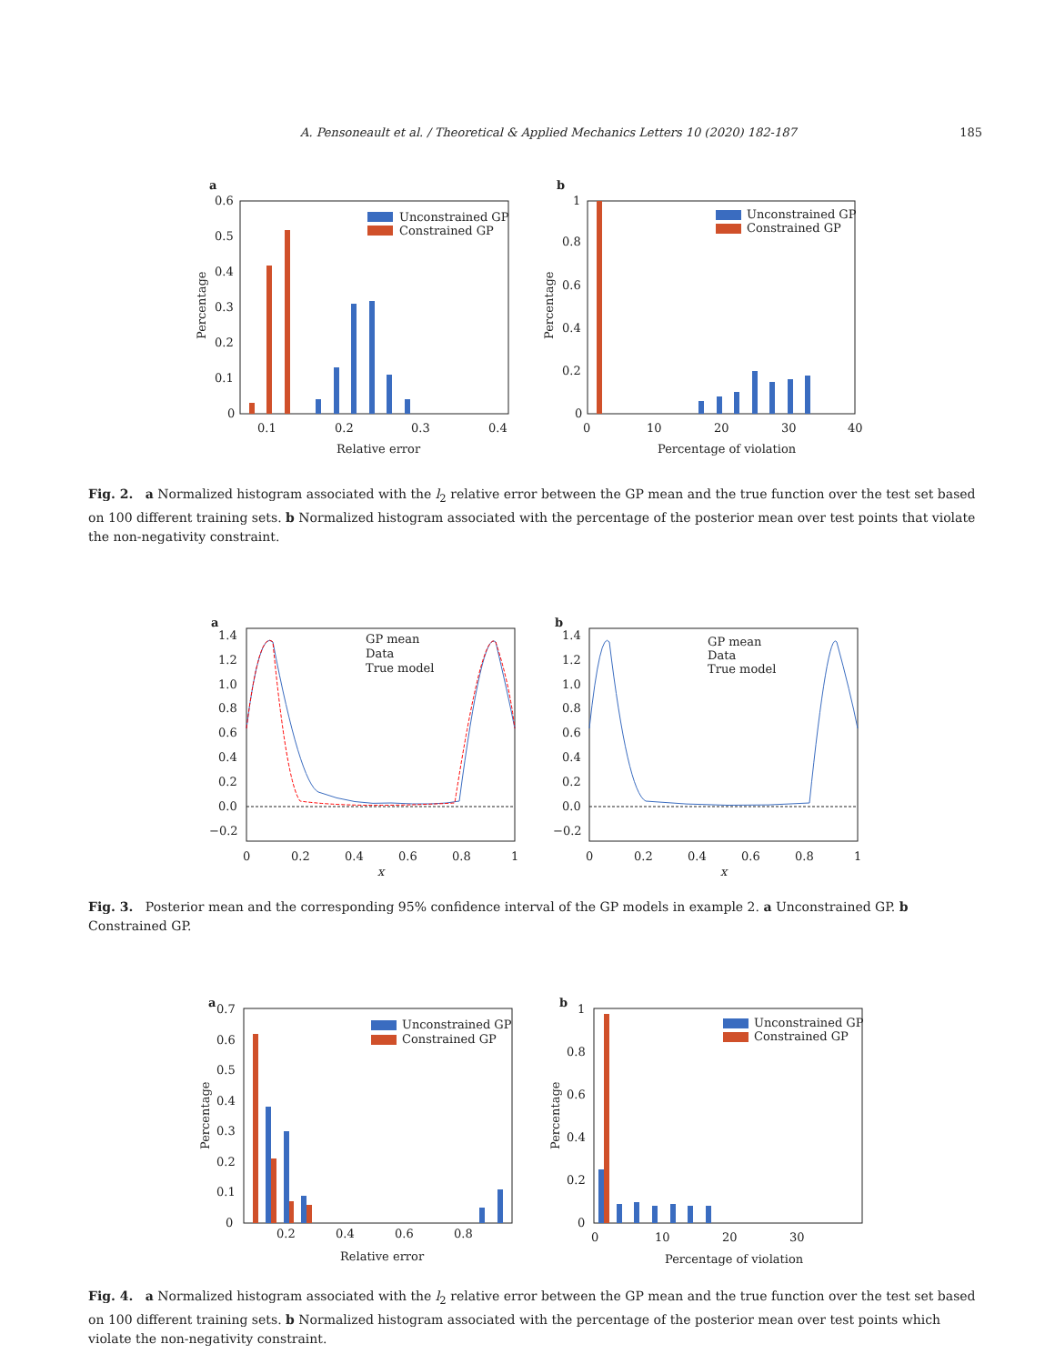A. Pensoneault et al. / Theoretical & Applied Mechanics Letters 10 (2020) 182-187 185
a
0.6
0.5
0.4
0.3
0.2
0.1
0
0.1
0.2
0.3
0.4
Relative error
Percentage
Unconstrained GP
Constrained GP
b
1
0.8
0.6
0.4
0.2
0
0
10
20
30
40
Percentage of violation
Percentage
Unconstrained GP
Constrained GP
Fig. 2. a Normalized histogram associated with the l<sub>2</sub> relative error between the GP mean and the true function over the test set based on 100 different training sets. b Normalized histogram associated with the percentage of the posterior mean over test points that violate the non-negativity constraint.
a
1.4
1.2
1.0
0.8
0.6
0.4
0.2
0.0
−0.2
0
0.2
0.4
0.6
0.8
1
x
GP mean
Data
True model
b
1.4
1.2
1.0
0.8
0.6
0.4
0.2
0.0
−0.2
0
0.2
0.4
0.6
0.8
1
x
GP mean
Data
True model
Fig. 3. Posterior mean and the corresponding 95% confidence interval of the GP models in example 2. a Unconstrained GP. b Constrained GP.
a
0.7
0.6
0.5
0.4
0.3
0.2
0.1
0
0.2
0.4
0.6
0.8
Relative error
Percentage
Unconstrained GP
Constrained GP
b
1
0.8
0.6
0.4
0.2
0
0
10
20
30
Percentage of violation
Percentage
Unconstrained GP
Constrained GP
Fig. 4. a Normalized histogram associated with the l<sub>2</sub> relative error between the GP mean and the true function over the test set based on 100 different training sets. b Normalized histogram associated with the percentage of the posterior mean over test points which violate the non-negativity constraint.